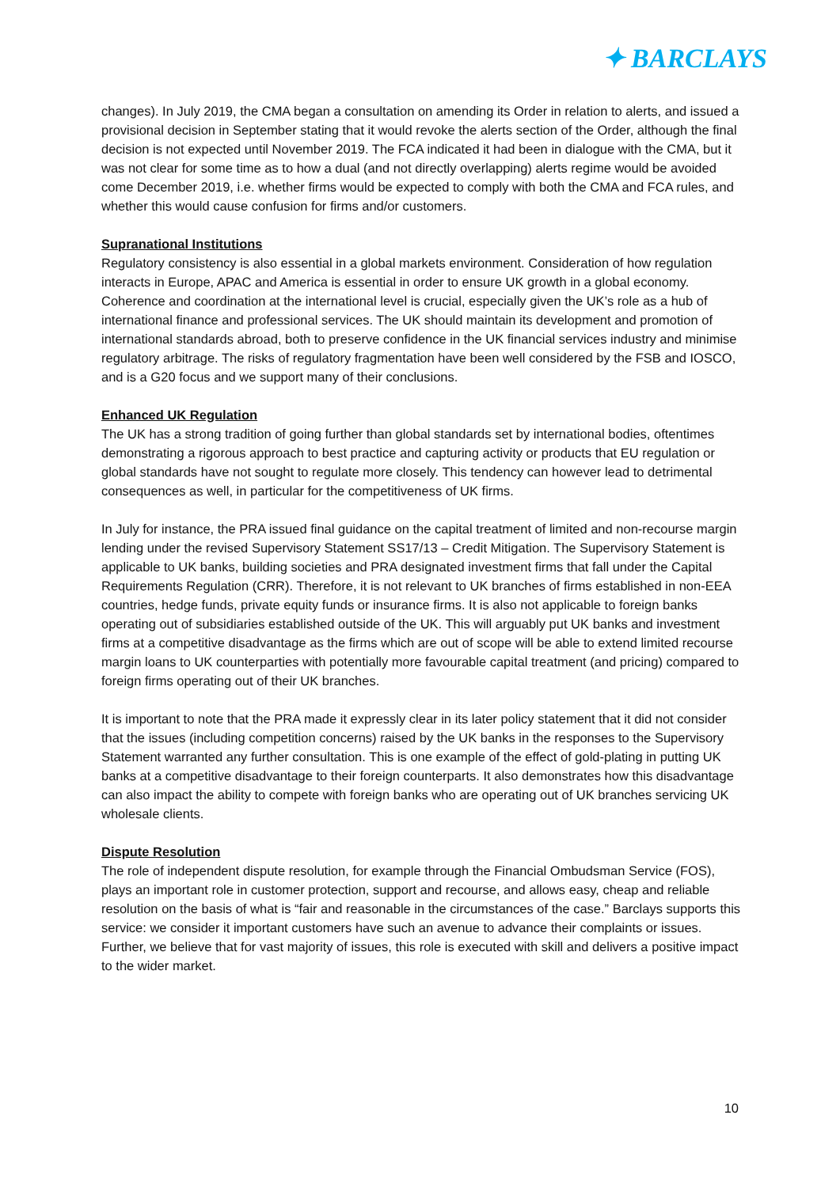✦ BARCLAYS
changes). In July 2019, the CMA began a consultation on amending its Order in relation to alerts, and issued a provisional decision in September stating that it would revoke the alerts section of the Order, although the final decision is not expected until November 2019. The FCA indicated it had been in dialogue with the CMA, but it was not clear for some time as to how a dual (and not directly overlapping) alerts regime would be avoided come December 2019, i.e. whether firms would be expected to comply with both the CMA and FCA rules, and whether this would cause confusion for firms and/or customers.
Supranational Institutions
Regulatory consistency is also essential in a global markets environment. Consideration of how regulation interacts in Europe, APAC and America is essential in order to ensure UK growth in a global economy. Coherence and coordination at the international level is crucial, especially given the UK’s role as a hub of international finance and professional services. The UK should maintain its development and promotion of international standards abroad, both to preserve confidence in the UK financial services industry and minimise regulatory arbitrage. The risks of regulatory fragmentation have been well considered by the FSB and IOSCO, and is a G20 focus and we support many of their conclusions.
Enhanced UK Regulation
The UK has a strong tradition of going further than global standards set by international bodies, oftentimes demonstrating a rigorous approach to best practice and capturing activity or products that EU regulation or global standards have not sought to regulate more closely. This tendency can however lead to detrimental consequences as well, in particular for the competitiveness of UK firms.
In July for instance, the PRA issued final guidance on the capital treatment of limited and non-recourse margin lending under the revised Supervisory Statement SS17/13 – Credit Mitigation. The Supervisory Statement is applicable to UK banks, building societies and PRA designated investment firms that fall under the Capital Requirements Regulation (CRR). Therefore, it is not relevant to UK branches of firms established in non-EEA countries, hedge funds, private equity funds or insurance firms. It is also not applicable to foreign banks operating out of subsidiaries established outside of the UK. This will arguably put UK banks and investment firms at a competitive disadvantage as the firms which are out of scope will be able to extend limited recourse margin loans to UK counterparties with potentially more favourable capital treatment (and pricing) compared to foreign firms operating out of their UK branches.
It is important to note that the PRA made it expressly clear in its later policy statement that it did not consider that the issues (including competition concerns) raised by the UK banks in the responses to the Supervisory Statement warranted any further consultation. This is one example of the effect of gold-plating in putting UK banks at a competitive disadvantage to their foreign counterparts. It also demonstrates how this disadvantage can also impact the ability to compete with foreign banks who are operating out of UK branches servicing UK wholesale clients.
Dispute Resolution
The role of independent dispute resolution, for example through the Financial Ombudsman Service (FOS), plays an important role in customer protection, support and recourse, and allows easy, cheap and reliable resolution on the basis of what is “fair and reasonable in the circumstances of the case.” Barclays supports this service: we consider it important customers have such an avenue to advance their complaints or issues. Further, we believe that for vast majority of issues, this role is executed with skill and delivers a positive impact to the wider market.
10